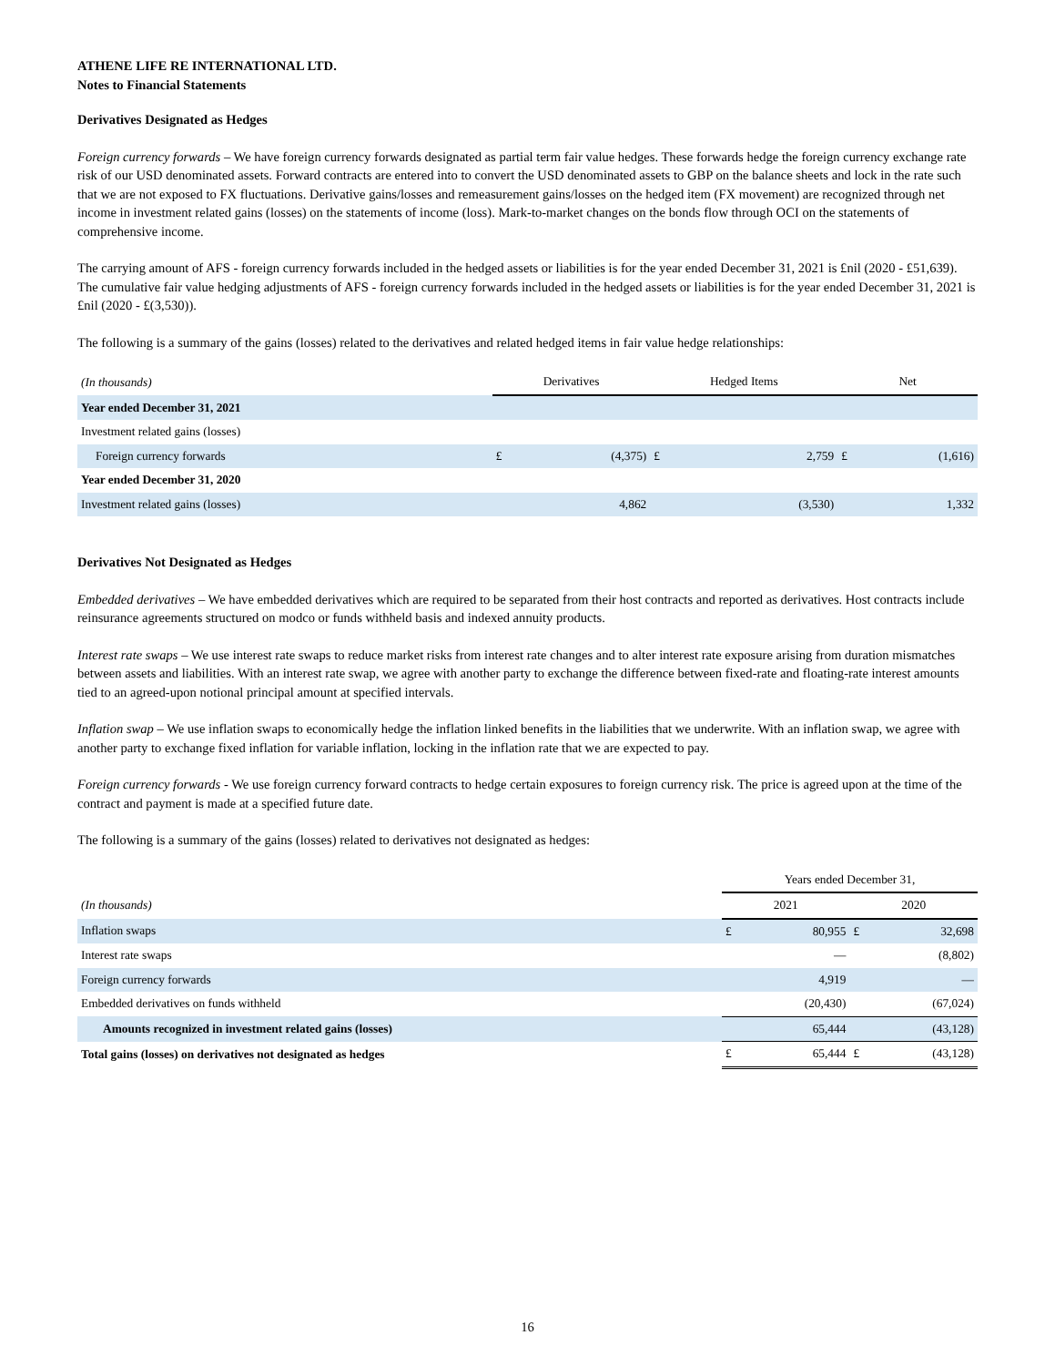ATHENE LIFE RE INTERNATIONAL LTD.
Notes to Financial Statements
Derivatives Designated as Hedges
Foreign currency forwards – We have foreign currency forwards designated as partial term fair value hedges. These forwards hedge the foreign currency exchange rate risk of our USD denominated assets. Forward contracts are entered into to convert the USD denominated assets to GBP on the balance sheets and lock in the rate such that we are not exposed to FX fluctuations. Derivative gains/losses and remeasurement gains/losses on the hedged item (FX movement) are recognized through net income in investment related gains (losses) on the statements of income (loss). Mark-to-market changes on the bonds flow through OCI on the statements of comprehensive income.
The carrying amount of AFS - foreign currency forwards included in the hedged assets or liabilities is for the year ended December 31, 2021 is £nil (2020 - £51,639). The cumulative fair value hedging adjustments of AFS - foreign currency forwards included in the hedged assets or liabilities is for the year ended December 31, 2021 is £nil (2020 - £(3,530)).
The following is a summary of the gains (losses) related to the derivatives and related hedged items in fair value hedge relationships:
| (In thousands) | Derivatives | | Hedged Items | | Net | |
| --- | --- | --- | --- | --- | --- | --- |
| Year ended December 31, 2021 | | | | | | |
| Investment related gains (losses) | | | | | | |
| Foreign currency forwards | £ | (4,375) | £ | 2,759 | £ | (1,616) |
| Year ended December 31, 2020 | | | | | | |
| Investment related gains (losses) | | 4,862 | | (3,530) | | 1,332 |
Derivatives Not Designated as Hedges
Embedded derivatives – We have embedded derivatives which are required to be separated from their host contracts and reported as derivatives. Host contracts include reinsurance agreements structured on modco or funds withheld basis and indexed annuity products.
Interest rate swaps – We use interest rate swaps to reduce market risks from interest rate changes and to alter interest rate exposure arising from duration mismatches between assets and liabilities. With an interest rate swap, we agree with another party to exchange the difference between fixed-rate and floating-rate interest amounts tied to an agreed-upon notional principal amount at specified intervals.
Inflation swap – We use inflation swaps to economically hedge the inflation linked benefits in the liabilities that we underwrite. With an inflation swap, we agree with another party to exchange fixed inflation for variable inflation, locking in the inflation rate that we are expected to pay.
Foreign currency forwards - We use foreign currency forward contracts to hedge certain exposures to foreign currency risk. The price is agreed upon at the time of the contract and payment is made at a specified future date.
The following is a summary of the gains (losses) related to derivatives not designated as hedges:
| | Years ended December 31, | | | |
| --- | --- | --- | --- | --- |
| (In thousands) | 2021 | | 2020 | |
| Inflation swaps | £ | 80,955 | £ | 32,698 |
| Interest rate swaps | | — | | (8,802) |
| Foreign currency forwards | | 4,919 | | — |
| Embedded derivatives on funds withheld | | (20,430) | | (67,024) |
| Amounts recognized in investment related gains (losses) | | 65,444 | | (43,128) |
| Total gains (losses) on derivatives not designated as hedges | £ | 65,444 | £ | (43,128) |
16